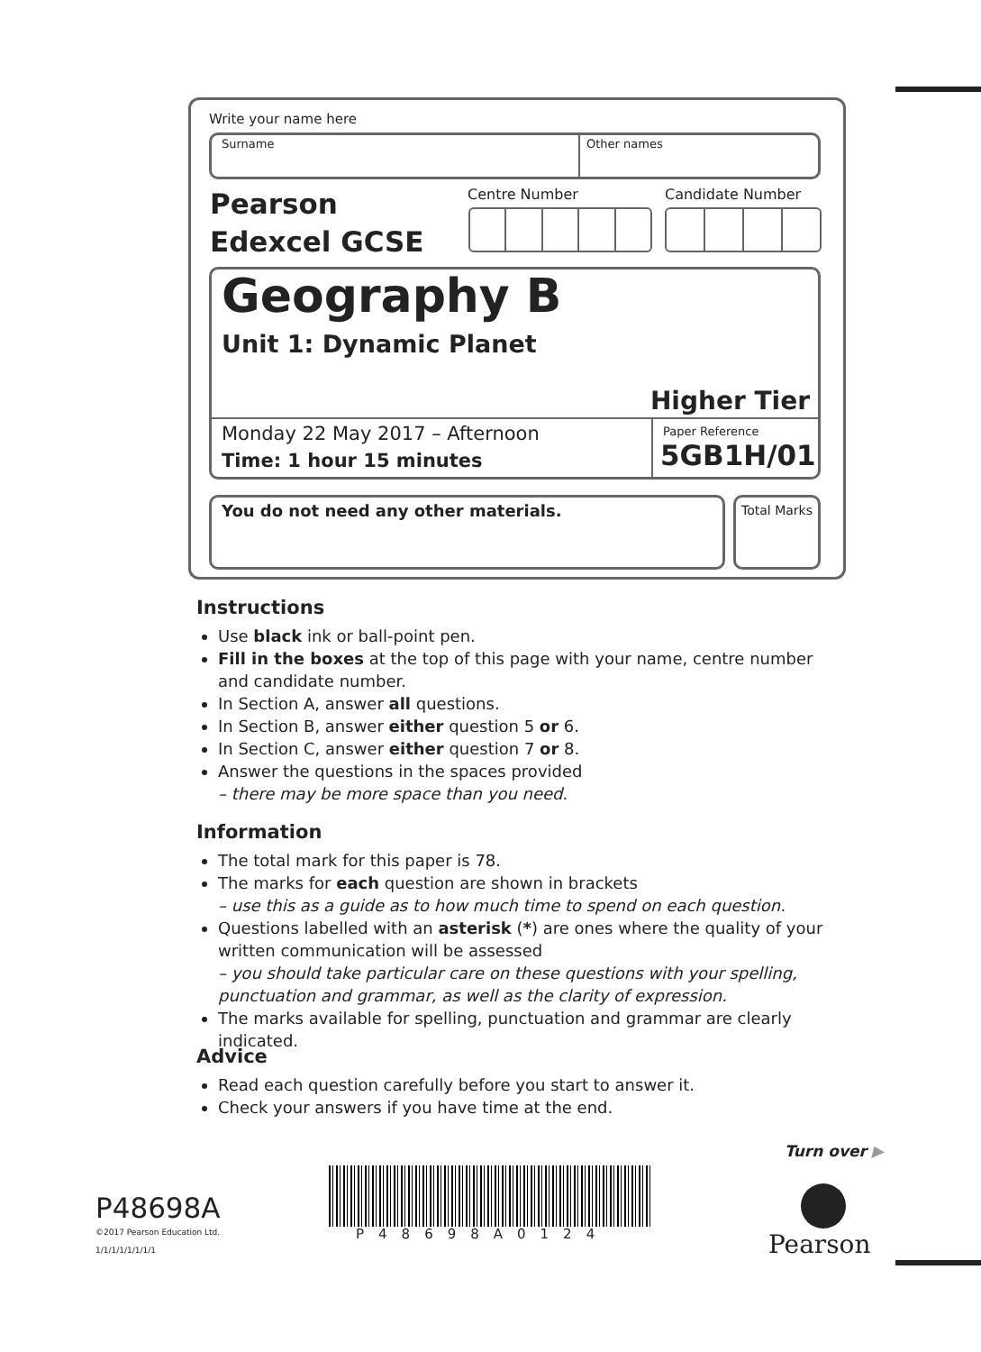Write your name here
Surname Other names
Pearson
Edexcel GCSE
Centre Number Candidate Number
Geography B
Unit 1: Dynamic Planet
Higher Tier
Monday 22 May 2017 – Afternoon
Time: 1 hour 15 minutes
Paper Reference
5GB1H/01
You do not need any other materials.
Total Marks
Instructions
Use black ink or ball-point pen.
Fill in the boxes at the top of this page with your name, centre number and candidate number.
In Section A, answer all questions.
In Section B, answer either question 5 or 6.
In Section C, answer either question 7 or 8.
Answer the questions in the spaces provided
– there may be more space than you need.
Information
The total mark for this paper is 78.
The marks for each question are shown in brackets
– use this as a guide as to how much time to spend on each question.
Questions labelled with an asterisk (*) are ones where the quality of your written communication will be assessed
– you should take particular care on these questions with your spelling, punctuation and grammar, as well as the clarity of expression.
The marks available for spelling, punctuation and grammar are clearly indicated.
Advice
Read each question carefully before you start to answer it.
Check your answers if you have time at the end.
Turn over ▶
P48698A
©2017 Pearson Education Ltd.
1/1/1/1/1/1/1/1
P48698A0124 Pearson